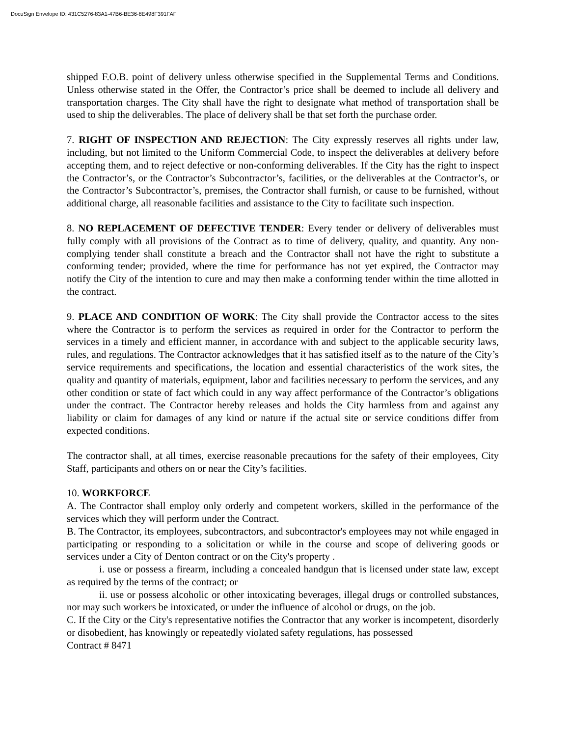DocuSign Envelope ID: 431C5276-83A1-47B6-BE36-8E498F391FAF
shipped F.O.B. point of delivery unless otherwise specified in the Supplemental Terms and Conditions. Unless otherwise stated in the Offer, the Contractor’s price shall be deemed to include all delivery and transportation charges. The City shall have the right to designate what method of transportation shall be used to ship the deliverables. The place of delivery shall be that set forth the purchase order.
7. RIGHT OF INSPECTION AND REJECTION: The City expressly reserves all rights under law, including, but not limited to the Uniform Commercial Code, to inspect the deliverables at delivery before accepting them, and to reject defective or non-conforming deliverables. If the City has the right to inspect the Contractor’s, or the Contractor’s Subcontractor’s, facilities, or the deliverables at the Contractor’s, or the Contractor’s Subcontractor’s, premises, the Contractor shall furnish, or cause to be furnished, without additional charge, all reasonable facilities and assistance to the City to facilitate such inspection.
8. NO REPLACEMENT OF DEFECTIVE TENDER: Every tender or delivery of deliverables must fully comply with all provisions of the Contract as to time of delivery, quality, and quantity. Any non-complying tender shall constitute a breach and the Contractor shall not have the right to substitute a conforming tender; provided, where the time for performance has not yet expired, the Contractor may notify the City of the intention to cure and may then make a conforming tender within the time allotted in the contract.
9. PLACE AND CONDITION OF WORK: The City shall provide the Contractor access to the sites where the Contractor is to perform the services as required in order for the Contractor to perform the services in a timely and efficient manner, in accordance with and subject to the applicable security laws, rules, and regulations. The Contractor acknowledges that it has satisfied itself as to the nature of the City’s service requirements and specifications, the location and essential characteristics of the work sites, the quality and quantity of materials, equipment, labor and facilities necessary to perform the services, and any other condition or state of fact which could in any way affect performance of the Contractor’s obligations under the contract. The Contractor hereby releases and holds the City harmless from and against any liability or claim for damages of any kind or nature if the actual site or service conditions differ from expected conditions.
The contractor shall, at all times, exercise reasonable precautions for the safety of their employees, City Staff, participants and others on or near the City’s facilities.
10. WORKFORCE
A. The Contractor shall employ only orderly and competent workers, skilled in the performance of the services which they will perform under the Contract.
B. The Contractor, its employees, subcontractors, and subcontractor's employees may not while engaged in participating or responding to a solicitation or while in the course and scope of delivering goods or services under a City of Denton contract or on the City's property .
i. use or possess a firearm, including a concealed handgun that is licensed under state law, except as required by the terms of the contract; or
ii. use or possess alcoholic or other intoxicating beverages, illegal drugs or controlled substances, nor may such workers be intoxicated, or under the influence of alcohol or drugs, on the job.
C. If the City or the City's representative notifies the Contractor that any worker is incompetent, disorderly or disobedient, has knowingly or repeatedly violated safety regulations, has possessed
Contract # 8471